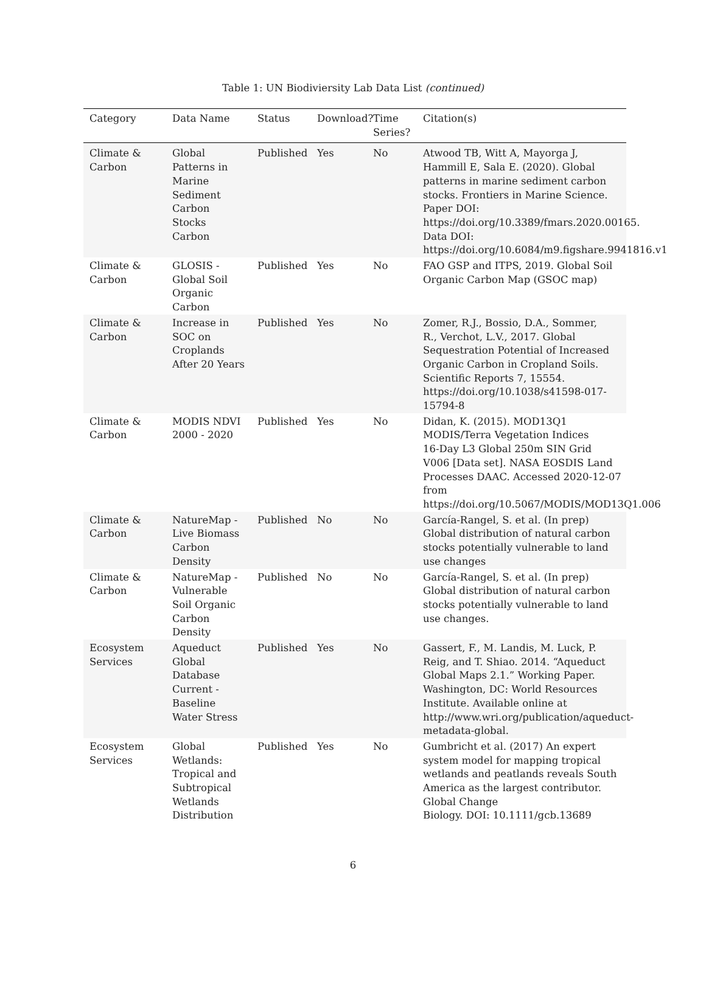Table 1: UN Biodiviersity Lab Data List (continued)
| Category | Data Name | Status | Download? | Time Series? | Citation(s) |
| --- | --- | --- | --- | --- | --- |
| Climate & Carbon | Global Patterns in Marine Sediment Carbon Stocks Carbon | Published | Yes | No | Atwood TB, Witt A, Mayorga J, Hammill E, Sala E. (2020). Global patterns in marine sediment carbon stocks. Frontiers in Marine Science. Paper DOI: https://doi.org/10.3389/fmars.2020.00165. Data DOI: https://doi.org/10.6084/m9.figshare.9941816.v1 |
| Climate & Carbon | GLOSIS - Global Soil Organic Carbon | Published | Yes | No | FAO GSP and ITPS, 2019. Global Soil Organic Carbon Map (GSOC map) |
| Climate & Carbon | Increase in SOC on Croplands After 20 Years | Published | Yes | No | Zomer, R.J., Bossio, D.A., Sommer, R., Verchot, L.V., 2017. Global Sequestration Potential of Increased Organic Carbon in Cropland Soils. Scientific Reports 7, 15554. https://doi.org/10.1038/s41598-017- 15794-8 |
| Climate & Carbon | MODIS NDVI 2000 - 2020 | Published | Yes | No | Didan, K. (2015). MOD13Q1 MODIS/Terra Vegetation Indices 16-Day L3 Global 250m SIN Grid V006 [Data set]. NASA EOSDIS Land Processes DAAC. Accessed 2020-12-07 from https://doi.org/10.5067/MODIS/MOD13Q1.006 |
| Climate & Carbon | NatureMap - Live Biomass Carbon Density | Published | No | No | García-Rangel, S. et al. (In prep) Global distribution of natural carbon stocks potentially vulnerable to land use changes |
| Climate & Carbon | NatureMap - Vulnerable Soil Organic Carbon Density | Published | No | No | García-Rangel, S. et al. (In prep) Global distribution of natural carbon stocks potentially vulnerable to land use changes. |
| Ecosystem Services | Aqueduct Global Database Current - Baseline Water Stress | Published | Yes | No | Gassert, F., M. Landis, M. Luck, P. Reig, and T. Shiao. 2014. “Aqueduct Global Maps 2.1.” Working Paper. Washington, DC: World Resources Institute. Available online at http://www.wri.org/publication/aqueduct- metadata-global. |
| Ecosystem Services | Global Wetlands: Tropical and Subtropical Wetlands Distribution | Published | Yes | No | Gumbricht et al. (2017) An expert system model for mapping tropical wetlands and peatlands reveals South America as the largest contributor. Global Change Biology. DOI: 10.1111/gcb.13689 |
6